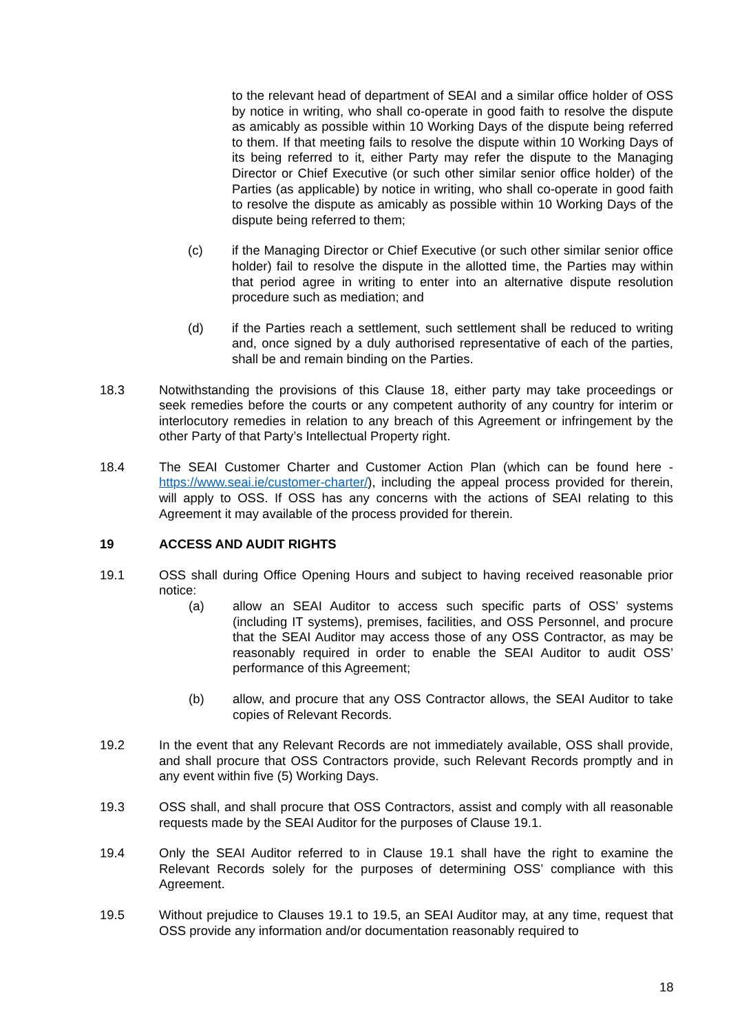to the relevant head of department of SEAI and a similar office holder of OSS by notice in writing, who shall co-operate in good faith to resolve the dispute as amicably as possible within 10 Working Days of the dispute being referred to them. If that meeting fails to resolve the dispute within 10 Working Days of its being referred to it, either Party may refer the dispute to the Managing Director or Chief Executive (or such other similar senior office holder) of the Parties (as applicable) by notice in writing, who shall co-operate in good faith to resolve the dispute as amicably as possible within 10 Working Days of the dispute being referred to them;
(c) if the Managing Director or Chief Executive (or such other similar senior office holder) fail to resolve the dispute in the allotted time, the Parties may within that period agree in writing to enter into an alternative dispute resolution procedure such as mediation; and
(d) if the Parties reach a settlement, such settlement shall be reduced to writing and, once signed by a duly authorised representative of each of the parties, shall be and remain binding on the Parties.
18.3 Notwithstanding the provisions of this Clause 18, either party may take proceedings or seek remedies before the courts or any competent authority of any country for interim or interlocutory remedies in relation to any breach of this Agreement or infringement by the other Party of that Party’s Intellectual Property right.
18.4 The SEAI Customer Charter and Customer Action Plan (which can be found here - https://www.seai.ie/customer-charter/), including the appeal process provided for therein, will apply to OSS. If OSS has any concerns with the actions of SEAI relating to this Agreement it may available of the process provided for therein.
19 ACCESS AND AUDIT RIGHTS
19.1 OSS shall during Office Opening Hours and subject to having received reasonable prior notice:
(a) allow an SEAI Auditor to access such specific parts of OSS’ systems (including IT systems), premises, facilities, and OSS Personnel, and procure that the SEAI Auditor may access those of any OSS Contractor, as may be reasonably required in order to enable the SEAI Auditor to audit OSS’ performance of this Agreement;
(b) allow, and procure that any OSS Contractor allows, the SEAI Auditor to take copies of Relevant Records.
19.2 In the event that any Relevant Records are not immediately available, OSS shall provide, and shall procure that OSS Contractors provide, such Relevant Records promptly and in any event within five (5) Working Days.
19.3 OSS shall, and shall procure that OSS Contractors, assist and comply with all reasonable requests made by the SEAI Auditor for the purposes of Clause 19.1.
19.4 Only the SEAI Auditor referred to in Clause 19.1 shall have the right to examine the Relevant Records solely for the purposes of determining OSS’ compliance with this Agreement.
19.5 Without prejudice to Clauses 19.1 to 19.5, an SEAI Auditor may, at any time, request that OSS provide any information and/or documentation reasonably required to
18